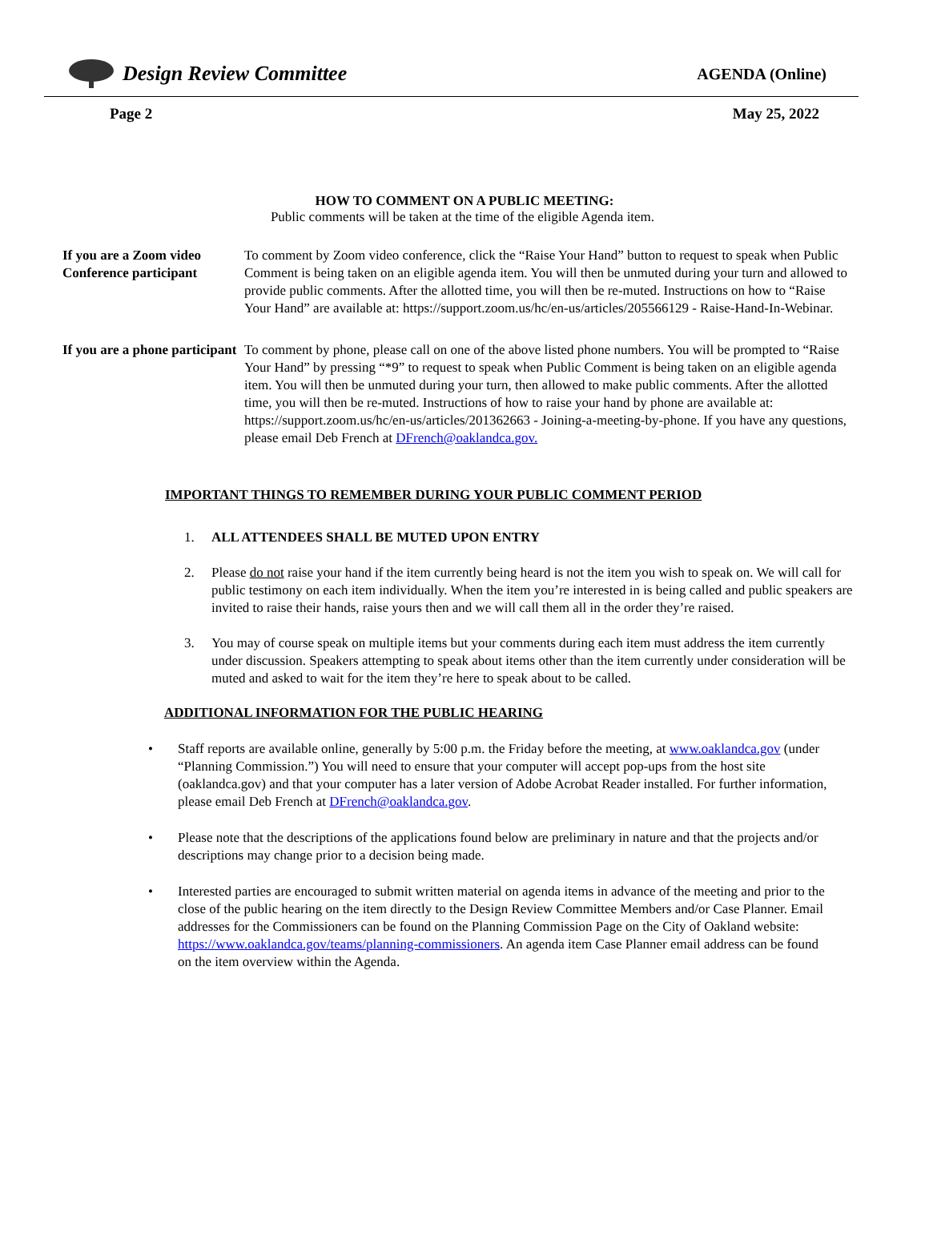Design Review Committee
AGENDA (Online)
Page 2 May 25, 2022
HOW TO COMMENT ON A PUBLIC MEETING:
Public comments will be taken at the time of the eligible Agenda item.
If you are a Zoom video Conference participant
To comment by Zoom video conference, click the “Raise Your Hand” button to request to speak when Public Comment is being taken on an eligible agenda item. You will then be unmuted during your turn and allowed to provide public comments. After the allotted time, you will then be re-muted. Instructions on how to “Raise Your Hand” are available at: https://support.zoom.us/hc/en-us/articles/205566129 - Raise-Hand-In-Webinar.
If you are a phone participant
To comment by phone, please call on one of the above listed phone numbers. You will be prompted to “Raise Your Hand” by pressing “*9” to request to speak when Public Comment is being taken on an eligible agenda item. You will then be unmuted during your turn, then allowed to make public comments. After the allotted time, you will then be re-muted. Instructions of how to raise your hand by phone are available at: https://support.zoom.us/hc/en-us/articles/201362663 - Joining-a-meeting-by-phone. If you have any questions, please email Deb French at DFrench@oaklandca.gov.
IMPORTANT THINGS TO REMEMBER DURING YOUR PUBLIC COMMENT PERIOD
1. ALL ATTENDEES SHALL BE MUTED UPON ENTRY
2. Please do not raise your hand if the item currently being heard is not the item you wish to speak on. We will call for public testimony on each item individually. When the item you’re interested in is being called and public speakers are invited to raise their hands, raise yours then and we will call them all in the order they’re raised.
3. You may of course speak on multiple items but your comments during each item must address the item currently under discussion. Speakers attempting to speak about items other than the item currently under consideration will be muted and asked to wait for the item they’re here to speak about to be called.
ADDITIONAL INFORMATION FOR THE PUBLIC HEARING
• Staff reports are available online, generally by 5:00 p.m. the Friday before the meeting, at www.oaklandca.gov (under “Planning Commission.”) You will need to ensure that your computer will accept pop-ups from the host site (oaklandca.gov) and that your computer has a later version of Adobe Acrobat Reader installed. For further information, please email Deb French at DFrench@oaklandca.gov.
• Please note that the descriptions of the applications found below are preliminary in nature and that the projects and/or descriptions may change prior to a decision being made.
• Interested parties are encouraged to submit written material on agenda items in advance of the meeting and prior to the close of the public hearing on the item directly to the Design Review Committee Members and/or Case Planner. Email addresses for the Commissioners can be found on the Planning Commission Page on the City of Oakland website: https://www.oaklandca.gov/teams/planning-commissioners. An agenda item Case Planner email address can be found on the item overview within the Agenda.